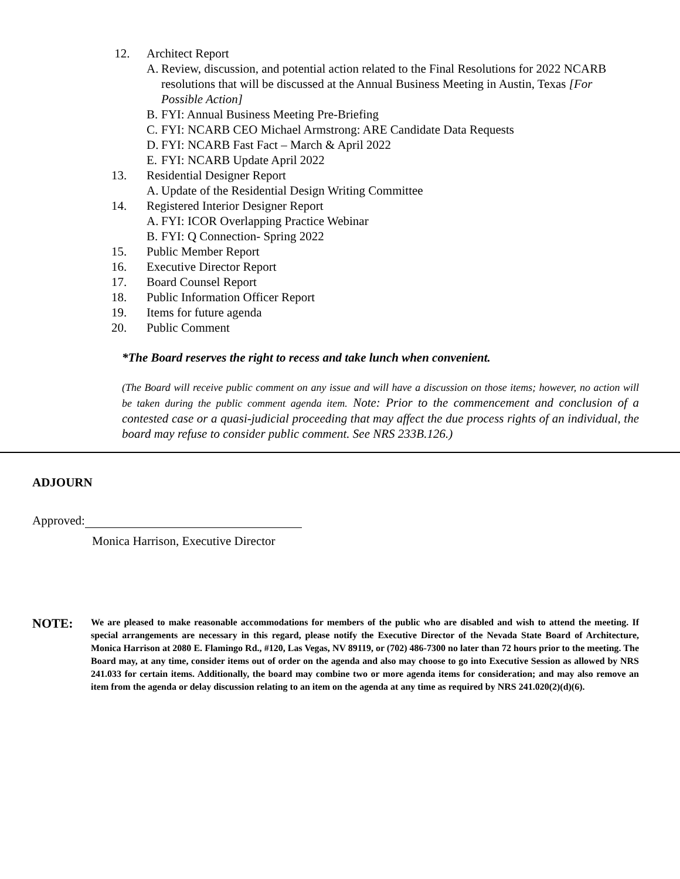12. Architect Report
A.
Review, discussion, and potential action related to the Final Resolutions for 2022 NCARB resolutions that will be discussed at the Annual Business Meeting in Austin, Texas [For Possible Action]
B.
FYI: Annual Business Meeting Pre-Briefing
C.
FYI: NCARB CEO Michael Armstrong: ARE Candidate Data Requests
D.
FYI: NCARB Fast Fact – March & April 2022
E.
FYI: NCARB Update April 2022
13. Residential Designer Report
A.
Update of the Residential Design Writing Committee
14. Registered Interior Designer Report
A.
FYI: ICOR Overlapping Practice Webinar
B.
FYI: Q Connection- Spring 2022
15. Public Member Report
16. Executive Director Report
17. Board Counsel Report
18. Public Information Officer Report
19. Items for future agenda
20. Public Comment
*The Board reserves the right to recess and take lunch when convenient.
(The Board will receive public comment on any issue and will have a discussion on those items; however, no action will be taken during the public comment agenda item. Note: Prior to the commencement and conclusion of a contested case or a quasi-judicial proceeding that may affect the due process rights of an individual, the board may refuse to consider public comment. See NRS 233B.126.)
ADJOURN
Approved:
Monica Harrison, Executive Director
NOTE:
We are pleased to make reasonable accommodations for members of the public who are disabled and wish to attend the meeting. If special arrangements are necessary in this regard, please notify the Executive Director of the Nevada State Board of Architecture, Monica Harrison at 2080 E. Flamingo Rd., #120, Las Vegas, NV 89119, or (702) 486-7300 no later than 72 hours prior to the meeting. The Board may, at any time, consider items out of order on the agenda and also may choose to go into Executive Session as allowed by NRS 241.033 for certain items. Additionally, the board may combine two or more agenda items for consideration; and may also remove an item from the agenda or delay discussion relating to an item on the agenda at any time as required by NRS 241.020(2)(d)(6).